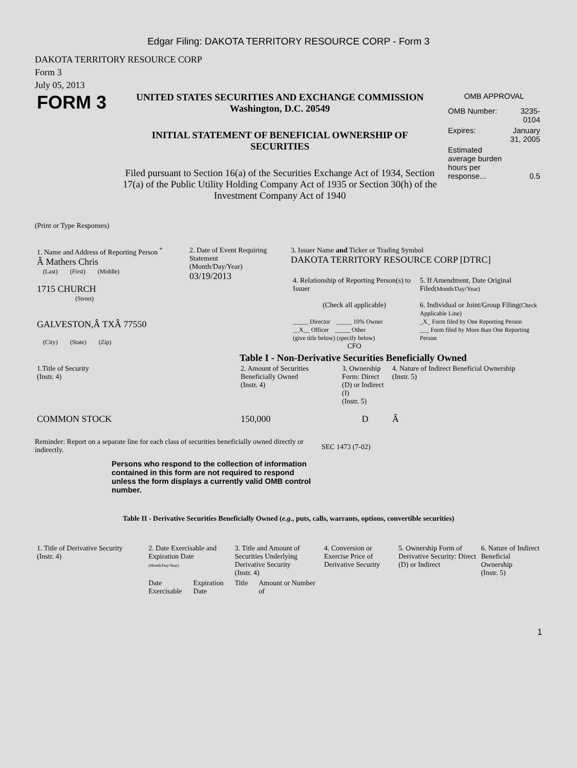Edgar Filing: DAKOTA TERRITORY RESOURCE CORP - Form 3
DAKOTA TERRITORY RESOURCE CORP
Form 3
July 05, 2013
FORM 3
UNITED STATES SECURITIES AND EXCHANGE COMMISSION
Washington, D.C. 20549
INITIAL STATEMENT OF BENEFICIAL OWNERSHIP OF SECURITIES
Filed pursuant to Section 16(a) of the Securities Exchange Act of 1934, Section 17(a) of the Public Utility Holding Company Act of 1935 or Section 30(h) of the Investment Company Act of 1940
OMB APPROVAL
| OMB Number: | 3235-0104 |
| Expires: | January 31, 2005 |
| Estimated average burden hours per response... | 0.5 |
(Print or Type Responses)
| 1. Name and Address of Reporting Person <sup>*</sup> Â Mathers Chris (Last) (First) (Middle) 1715 CHURCH (Street) GALVESTON,Â TXÂ 77550 (City) (State) (Zip) | 2. Date of Event Requiring Statement (Month/Day/Year) 03/19/2013 | 3. Issuer Name and Ticker or Trading Symbol DAKOTA TERRITORY RESOURCE CORP [DTRC] / 4. Relationship of Reporting Person(s) to Issuer (Check all applicable) _____ Director _____ 10% Owner __X__ Officer _____ Other (give title below) (specify below) CFO / 5. If Amendment, Date Original Filed (Month/Day/Year) 6. Individual or Joint/Group Filing (Check Applicable Line) _X_ Form filed by One Reporting Person ___ Form filed by More than One Reporting Person / |
Table I - Non-Derivative Securities Beneficially Owned
| 1.Title of Security (Instr. 4) | 2. Amount of Securities Beneficially Owned (Instr. 4) | 3. Ownership Form: Direct (D) or Indirect (I) (Instr. 5) | 4. Nature of Indirect Beneficial Ownership (Instr. 5) |
| --- | --- | --- | --- |
| COMMON STOCK | 150,000 | D | Â |
Reminder: Report on a separate line for each class of securities beneficially owned directly or indirectly.
SEC 1473 (7-02)
Persons who respond to the collection of information contained in this form are not required to respond unless the form displays a currently valid OMB control number.
Table II - Derivative Securities Beneficially Owned (e.g., puts, calls, warrants, options, convertible securities)
| 1. Title of Derivative Security (Instr. 4) | 2. Date Exercisable and Expiration Date (Month/Day/Year) | | 3. Title and Amount of Securities Underlying Derivative Security (Instr. 4) | | 4. Conversion or Exercise Price of Derivative Security | 5. Ownership Form of Derivative Security: Direct (D) or Indirect | 6. Nature of Indirect Beneficial Ownership (Instr. 5) |
| --- | --- | --- | --- | --- | --- | --- | --- |
| | Date Exercisable | Expiration Date | Title | Amount or Number of | | | |
1